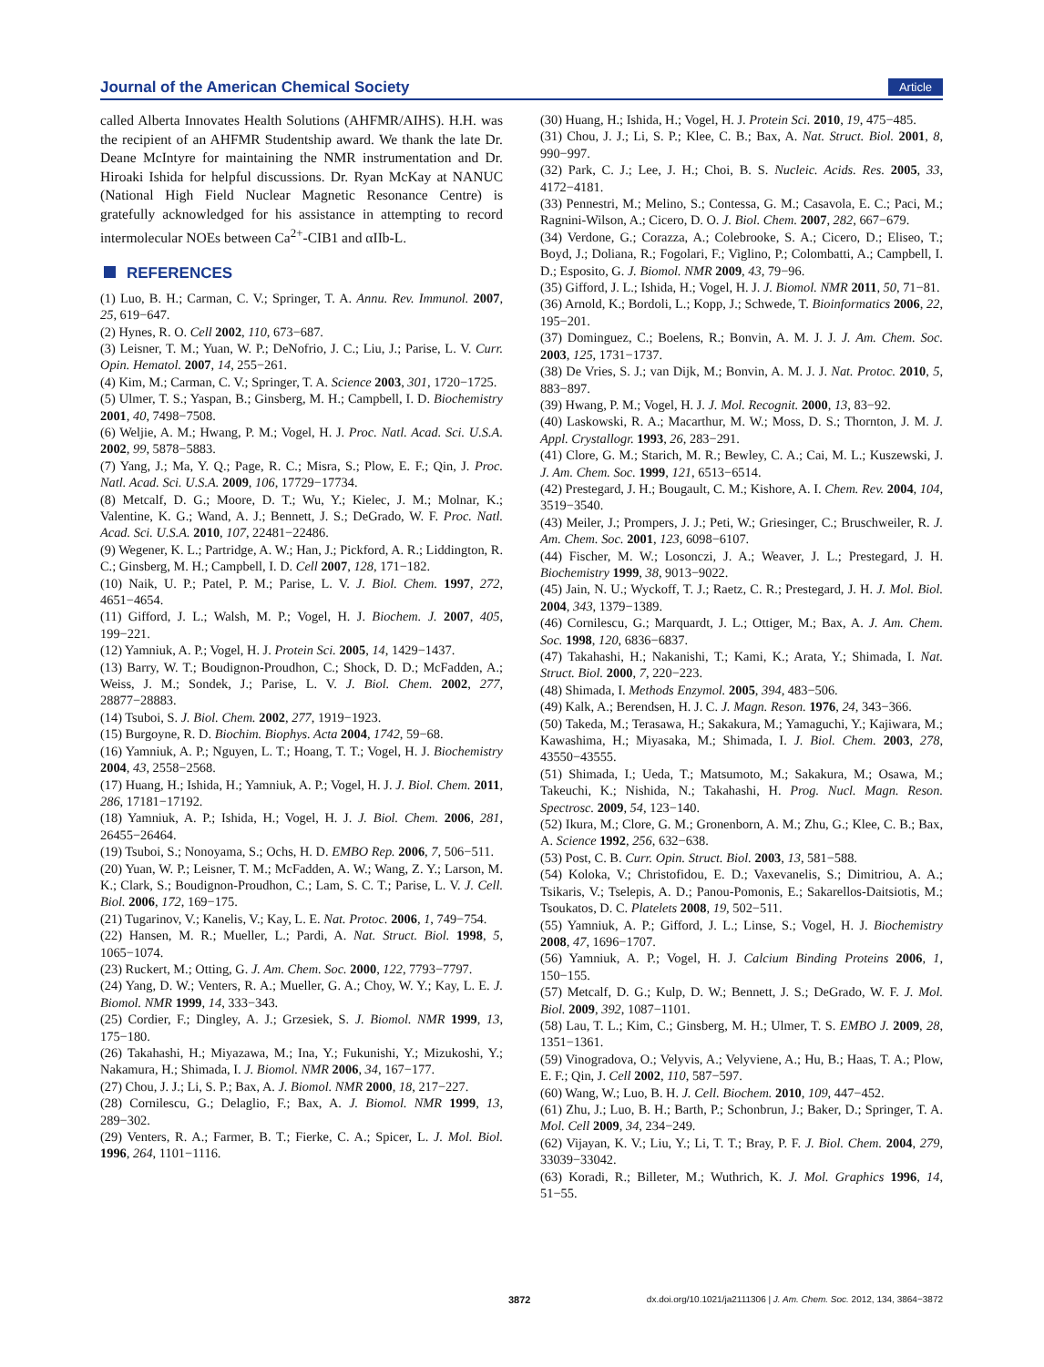Journal of the American Chemical Society Article
called Alberta Innovates Health Solutions (AHFMR/AIHS). H.H. was the recipient of an AHFMR Studentship award. We thank the late Dr. Deane McIntyre for maintaining the NMR instrumentation and Dr. Hiroaki Ishida for helpful discussions. Dr. Ryan McKay at NANUC (National High Field Nuclear Magnetic Resonance Centre) is gratefully acknowledged for his assistance in attempting to record intermolecular NOEs between Ca<sup>2+</sup>-CIB1 and αIIb-L.
REFERENCES
(1) Luo, B. H.; Carman, C. V.; Springer, T. A. Annu. Rev. Immunol. 2007, 25, 619−647.
(2) Hynes, R. O. Cell 2002, 110, 673−687.
(3) Leisner, T. M.; Yuan, W. P.; DeNofrio, J. C.; Liu, J.; Parise, L. V. Curr. Opin. Hematol. 2007, 14, 255−261.
(4) Kim, M.; Carman, C. V.; Springer, T. A. Science 2003, 301, 1720−1725.
(5) Ulmer, T. S.; Yaspan, B.; Ginsberg, M. H.; Campbell, I. D. Biochemistry 2001, 40, 7498−7508.
(6) Weljie, A. M.; Hwang, P. M.; Vogel, H. J. Proc. Natl. Acad. Sci. U.S.A. 2002, 99, 5878−5883.
(7) Yang, J.; Ma, Y. Q.; Page, R. C.; Misra, S.; Plow, E. F.; Qin, J. Proc. Natl. Acad. Sci. U.S.A. 2009, 106, 17729−17734.
(8) Metcalf, D. G.; Moore, D. T.; Wu, Y.; Kielec, J. M.; Molnar, K.; Valentine, K. G.; Wand, A. J.; Bennett, J. S.; DeGrado, W. F. Proc. Natl. Acad. Sci. U.S.A. 2010, 107, 22481−22486.
(9) Wegener, K. L.; Partridge, A. W.; Han, J.; Pickford, A. R.; Liddington, R. C.; Ginsberg, M. H.; Campbell, I. D. Cell 2007, 128, 171−182.
(10) Naik, U. P.; Patel, P. M.; Parise, L. V. J. Biol. Chem. 1997, 272, 4651−4654.
(11) Gifford, J. L.; Walsh, M. P.; Vogel, H. J. Biochem. J. 2007, 405, 199−221.
(12) Yamniuk, A. P.; Vogel, H. J. Protein Sci. 2005, 14, 1429−1437.
(13) Barry, W. T.; Boudignon-Proudhon, C.; Shock, D. D.; McFadden, A.; Weiss, J. M.; Sondek, J.; Parise, L. V. J. Biol. Chem. 2002, 277, 28877−28883.
(14) Tsuboi, S. J. Biol. Chem. 2002, 277, 1919−1923.
(15) Burgoyne, R. D. Biochim. Biophys. Acta 2004, 1742, 59−68.
(16) Yamniuk, A. P.; Nguyen, L. T.; Hoang, T. T.; Vogel, H. J. Biochemistry 2004, 43, 2558−2568.
(17) Huang, H.; Ishida, H.; Yamniuk, A. P.; Vogel, H. J. J. Biol. Chem. 2011, 286, 17181−17192.
(18) Yamniuk, A. P.; Ishida, H.; Vogel, H. J. J. Biol. Chem. 2006, 281, 26455−26464.
(19) Tsuboi, S.; Nonoyama, S.; Ochs, H. D. EMBO Rep. 2006, 7, 506−511.
(20) Yuan, W. P.; Leisner, T. M.; McFadden, A. W.; Wang, Z. Y.; Larson, M. K.; Clark, S.; Boudignon-Proudhon, C.; Lam, S. C. T.; Parise, L. V. J. Cell. Biol. 2006, 172, 169−175.
(21) Tugarinov, V.; Kanelis, V.; Kay, L. E. Nat. Protoc. 2006, 1, 749−754.
(22) Hansen, M. R.; Mueller, L.; Pardi, A. Nat. Struct. Biol. 1998, 5, 1065−1074.
(23) Ruckert, M.; Otting, G. J. Am. Chem. Soc. 2000, 122, 7793−7797.
(24) Yang, D. W.; Venters, R. A.; Mueller, G. A.; Choy, W. Y.; Kay, L. E. J. Biomol. NMR 1999, 14, 333−343.
(25) Cordier, F.; Dingley, A. J.; Grzesiek, S. J. Biomol. NMR 1999, 13, 175−180.
(26) Takahashi, H.; Miyazawa, M.; Ina, Y.; Fukunishi, Y.; Mizukoshi, Y.; Nakamura, H.; Shimada, I. J. Biomol. NMR 2006, 34, 167−177.
(27) Chou, J. J.; Li, S. P.; Bax, A. J. Biomol. NMR 2000, 18, 217−227.
(28) Cornilescu, G.; Delaglio, F.; Bax, A. J. Biomol. NMR 1999, 13, 289−302.
(29) Venters, R. A.; Farmer, B. T.; Fierke, C. A.; Spicer, L. J. Mol. Biol. 1996, 264, 1101−1116.
(30) Huang, H.; Ishida, H.; Vogel, H. J. Protein Sci. 2010, 19, 475−485.
(31) Chou, J. J.; Li, S. P.; Klee, C. B.; Bax, A. Nat. Struct. Biol. 2001, 8, 990−997.
(32) Park, C. J.; Lee, J. H.; Choi, B. S. Nucleic. Acids. Res. 2005, 33, 4172−4181.
(33) Pennestri, M.; Melino, S.; Contessa, G. M.; Casavola, E. C.; Paci, M.; Ragnini-Wilson, A.; Cicero, D. O. J. Biol. Chem. 2007, 282, 667−679.
(34) Verdone, G.; Corazza, A.; Colebrooke, S. A.; Cicero, D.; Eliseo, T.; Boyd, J.; Doliana, R.; Fogolari, F.; Viglino, P.; Colombatti, A.; Campbell, I. D.; Esposito, G. J. Biomol. NMR 2009, 43, 79−96.
(35) Gifford, J. L.; Ishida, H.; Vogel, H. J. J. Biomol. NMR 2011, 50, 71−81.
(36) Arnold, K.; Bordoli, L.; Kopp, J.; Schwede, T. Bioinformatics 2006, 22, 195−201.
(37) Dominguez, C.; Boelens, R.; Bonvin, A. M. J. J. J. Am. Chem. Soc. 2003, 125, 1731−1737.
(38) De Vries, S. J.; van Dijk, M.; Bonvin, A. M. J. J. Nat. Protoc. 2010, 5, 883−897.
(39) Hwang, P. M.; Vogel, H. J. J. Mol. Recognit. 2000, 13, 83−92.
(40) Laskowski, R. A.; Macarthur, M. W.; Moss, D. S.; Thornton, J. M. J. Appl. Crystallogr. 1993, 26, 283−291.
(41) Clore, G. M.; Starich, M. R.; Bewley, C. A.; Cai, M. L.; Kuszewski, J. J. Am. Chem. Soc. 1999, 121, 6513−6514.
(42) Prestegard, J. H.; Bougault, C. M.; Kishore, A. I. Chem. Rev. 2004, 104, 3519−3540.
(43) Meiler, J.; Prompers, J. J.; Peti, W.; Griesinger, C.; Bruschweiler, R. J. Am. Chem. Soc. 2001, 123, 6098−6107.
(44) Fischer, M. W.; Losonczi, J. A.; Weaver, J. L.; Prestegard, J. H. Biochemistry 1999, 38, 9013−9022.
(45) Jain, N. U.; Wyckoff, T. J.; Raetz, C. R.; Prestegard, J. H. J. Mol. Biol. 2004, 343, 1379−1389.
(46) Cornilescu, G.; Marquardt, J. L.; Ottiger, M.; Bax, A. J. Am. Chem. Soc. 1998, 120, 6836−6837.
(47) Takahashi, H.; Nakanishi, T.; Kami, K.; Arata, Y.; Shimada, I. Nat. Struct. Biol. 2000, 7, 220−223.
(48) Shimada, I. Methods Enzymol. 2005, 394, 483−506.
(49) Kalk, A.; Berendsen, H. J. C. J. Magn. Reson. 1976, 24, 343−366.
(50) Takeda, M.; Terasawa, H.; Sakakura, M.; Yamaguchi, Y.; Kajiwara, M.; Kawashima, H.; Miyasaka, M.; Shimada, I. J. Biol. Chem. 2003, 278, 43550−43555.
(51) Shimada, I.; Ueda, T.; Matsumoto, M.; Sakakura, M.; Osawa, M.; Takeuchi, K.; Nishida, N.; Takahashi, H. Prog. Nucl. Magn. Reson. Spectrosc. 2009, 54, 123−140.
(52) Ikura, M.; Clore, G. M.; Gronenborn, A. M.; Zhu, G.; Klee, C. B.; Bax, A. Science 1992, 256, 632−638.
(53) Post, C. B. Curr. Opin. Struct. Biol. 2003, 13, 581−588.
(54) Koloka, V.; Christofidou, E. D.; Vaxevanelis, S.; Dimitriou, A. A.; Tsikaris, V.; Tselepis, A. D.; Panou-Pomonis, E.; Sakarellos-Daitsiotis, M.; Tsoukatos, D. C. Platelets 2008, 19, 502−511.
(55) Yamniuk, A. P.; Gifford, J. L.; Linse, S.; Vogel, H. J. Biochemistry 2008, 47, 1696−1707.
(56) Yamniuk, A. P.; Vogel, H. J. Calcium Binding Proteins 2006, 1, 150−155.
(57) Metcalf, D. G.; Kulp, D. W.; Bennett, J. S.; DeGrado, W. F. J. Mol. Biol. 2009, 392, 1087−1101.
(58) Lau, T. L.; Kim, C.; Ginsberg, M. H.; Ulmer, T. S. EMBO J. 2009, 28, 1351−1361.
(59) Vinogradova, O.; Velyvis, A.; Velyviene, A.; Hu, B.; Haas, T. A.; Plow, E. F.; Qin, J. Cell 2002, 110, 587−597.
(60) Wang, W.; Luo, B. H. J. Cell. Biochem. 2010, 109, 447−452.
(61) Zhu, J.; Luo, B. H.; Barth, P.; Schonbrun, J.; Baker, D.; Springer, T. A. Mol. Cell 2009, 34, 234−249.
(62) Vijayan, K. V.; Liu, Y.; Li, T. T.; Bray, P. F. J. Biol. Chem. 2004, 279, 33039−33042.
(63) Koradi, R.; Billeter, M.; Wuthrich, K. J. Mol. Graphics 1996, 14, 51−55.
3872 dx.doi.org/10.1021/ja2111306 | J. Am. Chem. Soc. 2012, 134, 3864−3872